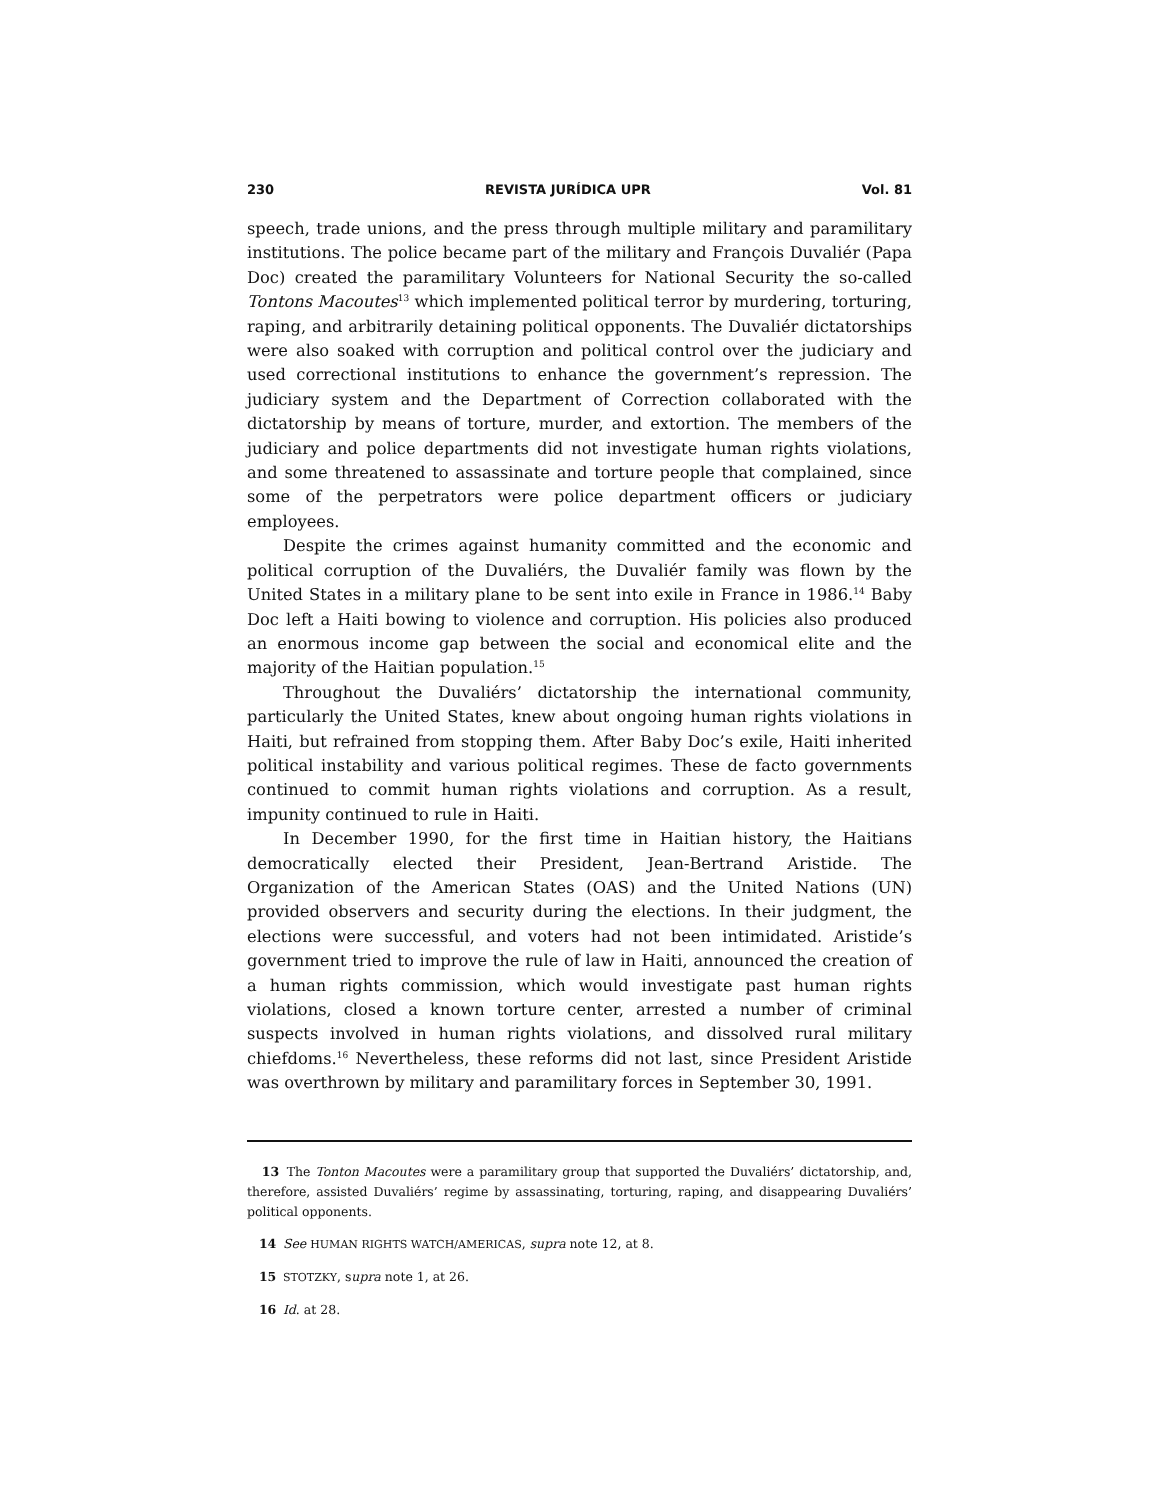230 REVISTA JURÍDICA UPR Vol. 81
speech, trade unions, and the press through multiple military and paramilitary institutions. The police became part of the military and François Duvaliér (Papa Doc) created the paramilitary Volunteers for National Security the so-called Tontons Macoutes<sup>13</sup> which implemented political terror by murdering, torturing, raping, and arbitrarily detaining political opponents. The Duvaliér dictatorships were also soaked with corruption and political control over the judiciary and used correctional institutions to enhance the government’s repression. The judiciary system and the Department of Correction collaborated with the dictatorship by means of torture, murder, and extortion. The members of the judiciary and police departments did not investigate human rights violations, and some threatened to assassinate and torture people that complained, since some of the perpetrators were police department officers or judiciary employees.
Despite the crimes against humanity committed and the economic and political corruption of the Duvaliérs, the Duvaliér family was flown by the United States in a military plane to be sent into exile in France in 1986.<sup>14</sup> Baby Doc left a Haiti bowing to violence and corruption. His policies also produced an enormous income gap between the social and economical elite and the majority of the Haitian population.<sup>15</sup>
Throughout the Duvaliérs’ dictatorship the international community, particularly the United States, knew about ongoing human rights violations in Haiti, but refrained from stopping them. After Baby Doc’s exile, Haiti inherited political instability and various political regimes. These de facto governments continued to commit human rights violations and corruption. As a result, impunity continued to rule in Haiti.
In December 1990, for the first time in Haitian history, the Haitians democratically elected their President, Jean-Bertrand Aristide. The Organization of the American States (OAS) and the United Nations (UN) provided observers and security during the elections. In their judgment, the elections were successful, and voters had not been intimidated. Aristide’s government tried to improve the rule of law in Haiti, announced the creation of a human rights commission, which would investigate past human rights violations, closed a known torture center, arrested a number of criminal suspects involved in human rights violations, and dissolved rural military chiefdoms.<sup>16</sup> Nevertheless, these reforms did not last, since President Aristide was overthrown by military and paramilitary forces in September 30, 1991.
13 The Tonton Macoutes were a paramilitary group that supported the Duvaliérs’ dictatorship, and, therefore, assisted Duvaliérs’ regime by assassinating, torturing, raping, and disappearing Duvaliérs’ political opponents.
14 See HUMAN RIGHTS WATCH/AMERICAS, supra note 12, at 8.
15 STOTZKY, supra note 1, at 26.
16 Id. at 28.